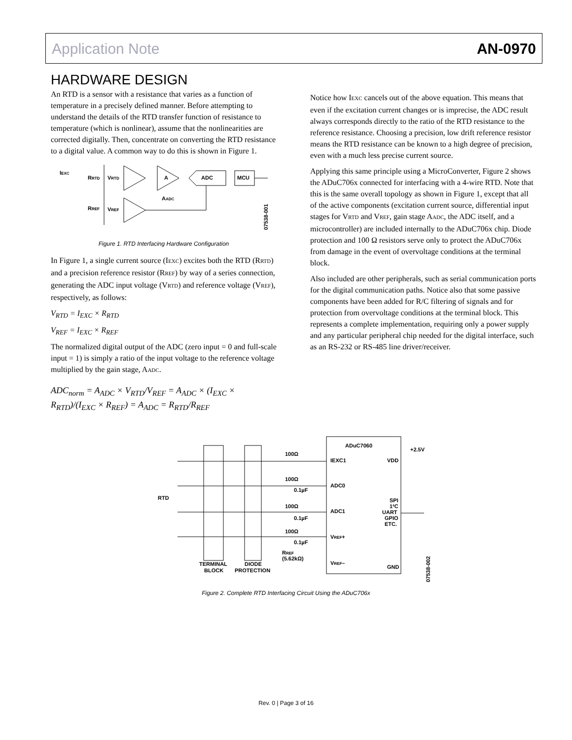Application Note AN-0970
HARDWARE DESIGN
An RTD is a sensor with a resistance that varies as a function of temperature in a precisely defined manner. Before attempting to understand the details of the RTD transfer function of resistance to temperature (which is nonlinear), assume that the nonlinearities are corrected digitally. Then, concentrate on converting the RTD resistance to a digital value. A common way to do this is shown in Figure 1.
IEXC
RRTD
VRTD
A
AADC
ADC
MCU
RREF
VREF
07538-001
Figure 1. RTD Interfacing Hardware Configuration
In Figure 1, a single current source (IEXC) excites both the RTD (RRTD) and a precision reference resistor (RREF) by way of a series connection, generating the ADC input voltage (VRTD) and reference voltage (VREF), respectively, as follows:
V<sub>RTD</sub> = I<sub>EXC</sub> × R<sub>RTD</sub>
V<sub>REF</sub> = I<sub>EXC</sub> × R<sub>REF</sub>
The normalized digital output of the ADC (zero input = 0 and full-scale input = 1) is simply a ratio of the input voltage to the reference voltage multiplied by the gain stage, AADC.
ADC<sub>norm</sub> = A<sub>ADC</sub> × V<sub>RTD</sub>/V<sub>REF</sub> = A<sub>ADC</sub> × (I<sub>EXC</sub> × R<sub>RTD</sub>)/(I<sub>EXC</sub> × R<sub>REF</sub>) = A<sub>ADC</sub> = R<sub>RTD</sub>/R<sub>REF</sub>
Notice how IEXC cancels out of the above equation. This means that even if the excitation current changes or is imprecise, the ADC result always corresponds directly to the ratio of the RTD resistance to the reference resistance. Choosing a precision, low drift reference resistor means the RTD resistance can be known to a high degree of precision, even with a much less precise current source.
Applying this same principle using a MicroConverter, Figure 2 shows the ADuC706x connected for interfacing with a 4-wire RTD. Note that this is the same overall topology as shown in Figure 1, except that all of the active components (excitation current source, differential input stages for VRTD and VREF, gain stage AADC, the ADC itself, and a microcontroller) are included internally to the ADuC706x chip. Diode protection and 100 Ω resistors serve only to protect the ADuC706x from damage in the event of overvoltage conditions at the terminal block.
Also included are other peripherals, such as serial communication ports for the digital communication paths. Notice also that some passive components have been added for R/C filtering of signals and for protection from overvoltage conditions at the terminal block. This represents a complete implementation, requiring only a power supply and any particular peripheral chip needed for the digital interface, such as an RS-232 or RS-485 line driver/receiver.
ADuC7060
+2.5V
IEXC1
VDD
ADC0
ADC1
VREF+
VREF–
SPI
1²C
UART
GPIO
ETC.
GND
RTD
100Ω
100Ω
100Ω
100Ω
0.1µF
0.1µF
0.1µF
RREF
(5.62kΩ)
TERMINAL
BLOCK
DIODE
PROTECTION
07538-002
Figure 2. Complete RTD Interfacing Circuit Using the ADuC706x
Rev. 0 | Page 3 of 16